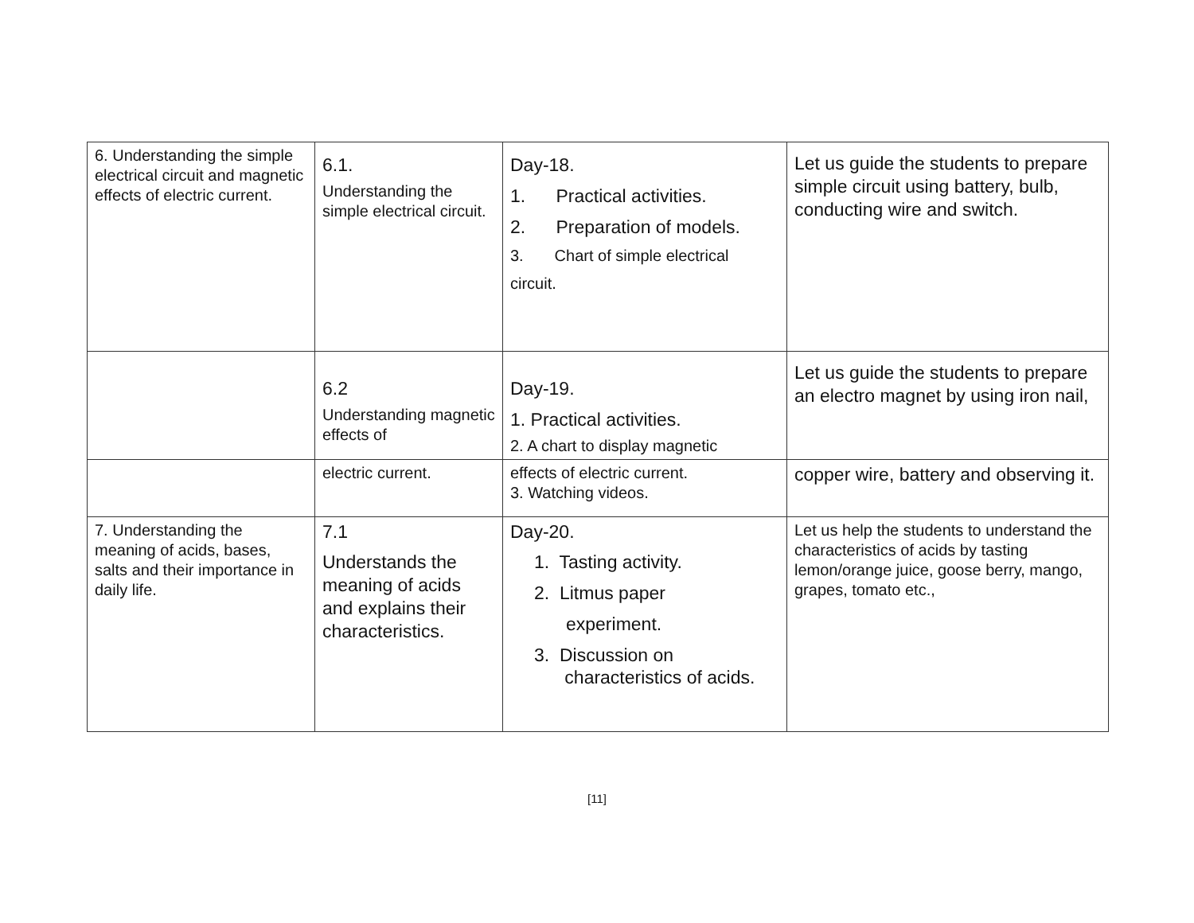| 6. Understanding the simple electrical circuit and magnetic effects of electric current. | 6.1. Understanding the simple electrical circuit. | Day-18. 1. Practical activities. 2. Preparation of models. 3. Chart of simple electrical circuit. | Let us guide the students to prepare simple circuit using battery, bulb, conducting wire and switch. |
| | 6.2 Understanding magnetic effects of | Day-19. 1. Practical activities. 2. A chart to display magnetic | Let us guide the students to prepare an electro magnet by using iron nail, |
| | electric current. | effects of electric current. 3. Watching videos. | copper wire, battery and observing it. |
| 7. Understanding the meaning of acids, bases, salts and their importance in daily life. | 7.1 Understands the meaning of acids and explains their characteristics. | Day-20. 1. Tasting activity. 2. Litmus paper experiment. 3. Discussion on characteristics of acids. | Let us help the students to understand the characteristics of acids by tasting lemon/orange juice, goose berry, mango, grapes, tomato etc., |
[11]